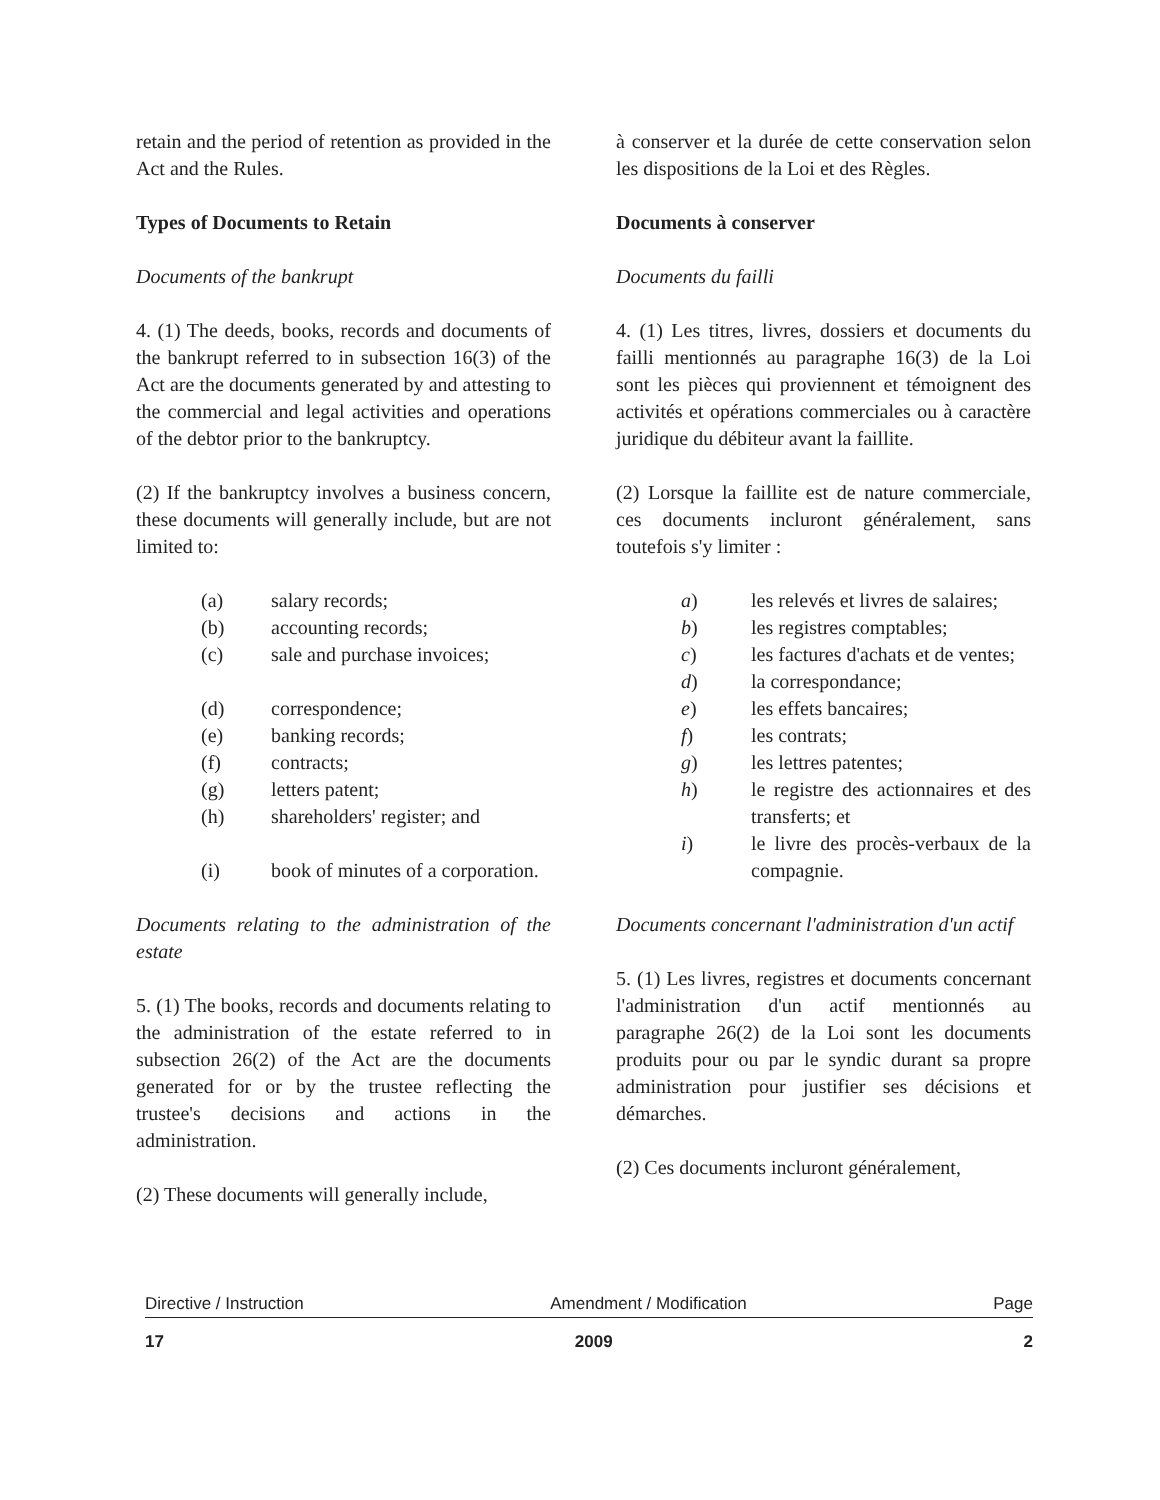retain and the period of retention as provided in the Act and the Rules.
Types of Documents to Retain
Documents of the bankrupt
4. (1) The deeds, books, records and documents of the bankrupt referred to in subsection 16(3) of the Act are the documents generated by and attesting to the commercial and legal activities and operations of the debtor prior to the bankruptcy.
(2) If the bankruptcy involves a business concern, these documents will generally include, but are not limited to:
(a) salary records;
(b) accounting records;
(c) sale and purchase invoices;
(d) correspondence;
(e) banking records;
(f) contracts;
(g) letters patent;
(h) shareholders' register; and
(i) book of minutes of a corporation.
Documents relating to the administration of the estate
5. (1) The books, records and documents relating to the administration of the estate referred to in subsection 26(2) of the Act are the documents generated for or by the trustee reflecting the trustee's decisions and actions in the administration.
(2) These documents will generally include,
à conserver et la durée de cette conservation selon les dispositions de la Loi et des Règles.
Documents à conserver
Documents du failli
4. (1) Les titres, livres, dossiers et documents du failli mentionnés au paragraphe 16(3) de la Loi sont les pièces qui proviennent et témoignent des activités et opérations commerciales ou à caractère juridique du débiteur avant la faillite.
(2) Lorsque la faillite est de nature commerciale, ces documents incluront généralement, sans toutefois s'y limiter :
a) les relevés et livres de salaires;
b) les registres comptables;
c) les factures d'achats et de ventes;
d) la correspondance;
e) les effets bancaires;
f) les contrats;
g) les lettres patentes;
h) le registre des actionnaires et des transferts; et
i) le livre des procès-verbaux de la compagnie.
Documents concernant l'administration d'un actif
5. (1) Les livres, registres et documents concernant l'administration d'un actif mentionnés au paragraphe 26(2) de la Loi sont les documents produits pour ou par le syndic durant sa propre administration pour justifier ses décisions et démarches.
(2) Ces documents incluront généralement,
Directive / Instruction Amendment / Modification Page
17 2009 2